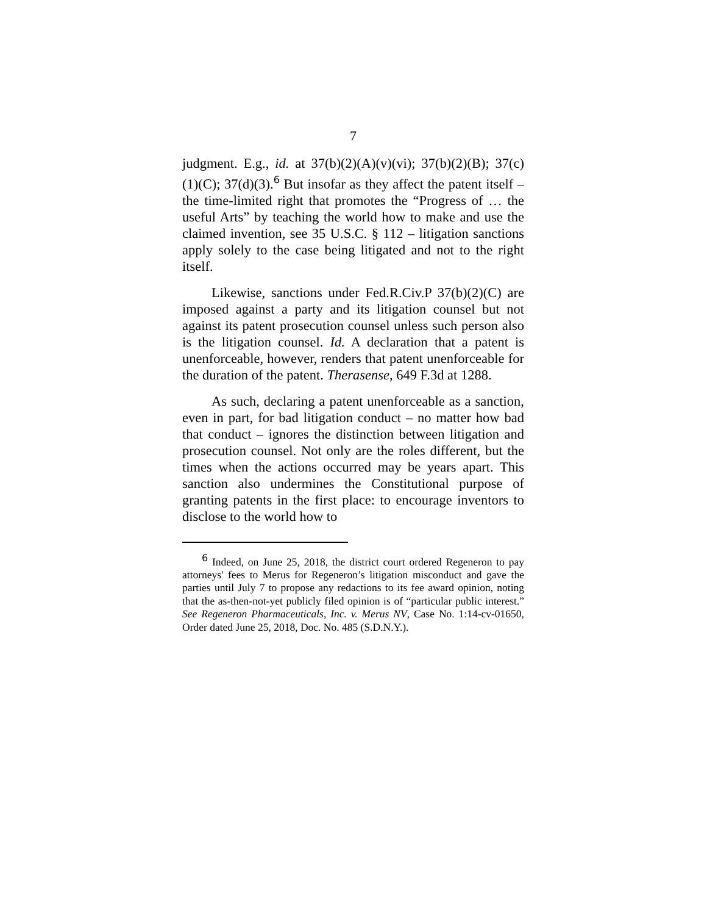7
judgment. E.g., id. at 37(b)(2)(A)(v)(vi); 37(b)(2)(B); 37(c)(1)(C); 37(d)(3).<sup>6</sup> But insofar as they affect the patent itself – the time-limited right that promotes the “Progress of … the useful Arts” by teaching the world how to make and use the claimed invention, see 35 U.S.C. § 112 – litigation sanctions apply solely to the case being litigated and not to the right itself.
Likewise, sanctions under Fed.R.Civ.P 37(b)(2)(C) are imposed against a party and its litigation counsel but not against its patent prosecution counsel unless such person also is the litigation counsel. Id. A declaration that a patent is unenforceable, however, renders that patent unenforceable for the duration of the patent. Therasense, 649 F.3d at 1288.
As such, declaring a patent unenforceable as a sanction, even in part, for bad litigation conduct – no matter how bad that conduct – ignores the distinction between litigation and prosecution counsel. Not only are the roles different, but the times when the actions occurred may be years apart. This sanction also undermines the Constitutional purpose of granting patents in the first place: to encourage inventors to disclose to the world how to
<sup>6</sup> Indeed, on June 25, 2018, the district court ordered Regeneron to pay attorneys' fees to Merus for Regeneron’s litigation misconduct and gave the parties until July 7 to propose any redactions to its fee award opinion, noting that the as-then-not-yet publicly filed opinion is of “particular public interest.” See Regeneron Pharmaceuticals, Inc. v. Merus NV, Case No. 1:14-cv-01650, Order dated June 25, 2018, Doc. No. 485 (S.D.N.Y.).